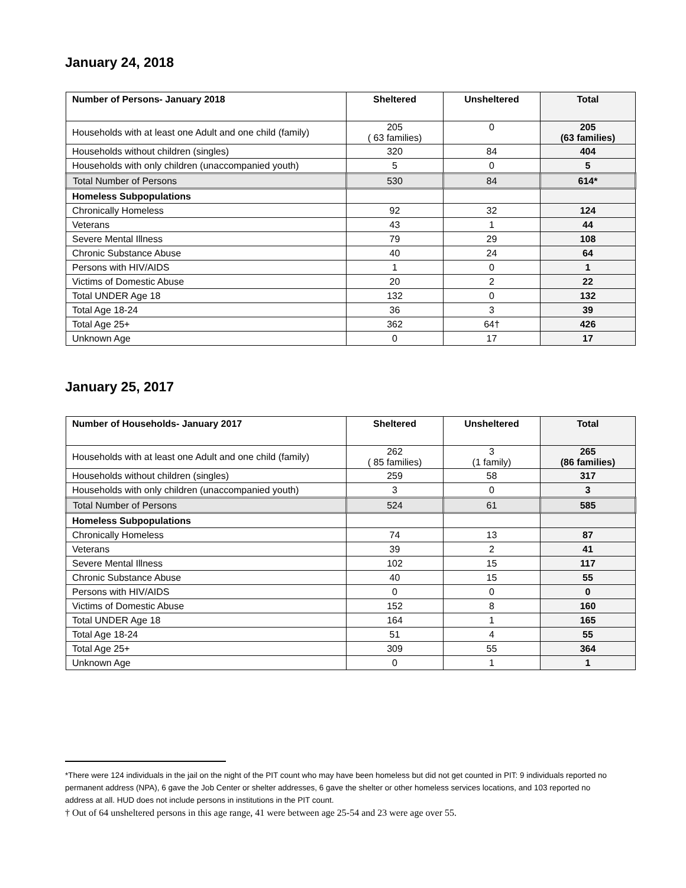January 24, 2018
| Number of Persons- January 2018 | Sheltered | Unsheltered | Total |
| --- | --- | --- | --- |
| Households with at least one Adult and one child (family) | 205 ( 63 families) | 0 | 205 (63 families) |
| Households without children (singles) | 320 | 84 | 404 |
| Households with only children (unaccompanied youth) | 5 | 0 | 5 |
| Total Number of Persons | 530 | 84 | 614* |
| Homeless Subpopulations | | | |
| Chronically Homeless | 92 | 32 | 124 |
| Veterans | 43 | 1 | 44 |
| Severe Mental Illness | 79 | 29 | 108 |
| Chronic Substance Abuse | 40 | 24 | 64 |
| Persons with HIV/AIDS | 1 | 0 | 1 |
| Victims of Domestic Abuse | 20 | 2 | 22 |
| Total UNDER Age 18 | 132 | 0 | 132 |
| Total Age 18-24 | 36 | 3 | 39 |
| Total Age 25+ | 362 | 64† | 426 |
| Unknown Age | 0 | 17 | 17 |
January 25, 2017
| Number of Households- January 2017 | Sheltered | Unsheltered | Total |
| --- | --- | --- | --- |
| Households with at least one Adult and one child (family) | 262 ( 85 families) | 3 (1 family) | 265 (86 families) |
| Households without children (singles) | 259 | 58 | 317 |
| Households with only children (unaccompanied youth) | 3 | 0 | 3 |
| Total Number of Persons | 524 | 61 | 585 |
| Homeless Subpopulations | | | |
| Chronically Homeless | 74 | 13 | 87 |
| Veterans | 39 | 2 | 41 |
| Severe Mental Illness | 102 | 15 | 117 |
| Chronic Substance Abuse | 40 | 15 | 55 |
| Persons with HIV/AIDS | 0 | 0 | 0 |
| Victims of Domestic Abuse | 152 | 8 | 160 |
| Total UNDER Age 18 | 164 | 1 | 165 |
| Total Age 18-24 | 51 | 4 | 55 |
| Total Age 25+ | 309 | 55 | 364 |
| Unknown Age | 0 | 1 | 1 |
*There were 124 individuals in the jail on the night of the PIT count who may have been homeless but did not get counted in PIT: 9 individuals reported no permanent address (NPA), 6 gave the Job Center or shelter addresses, 6 gave the shelter or other homeless services locations, and 103 reported no address at all. HUD does not include persons in institutions in the PIT count.
† Out of 64 unsheltered persons in this age range, 41 were between age 25-54 and 23 were age over 55.